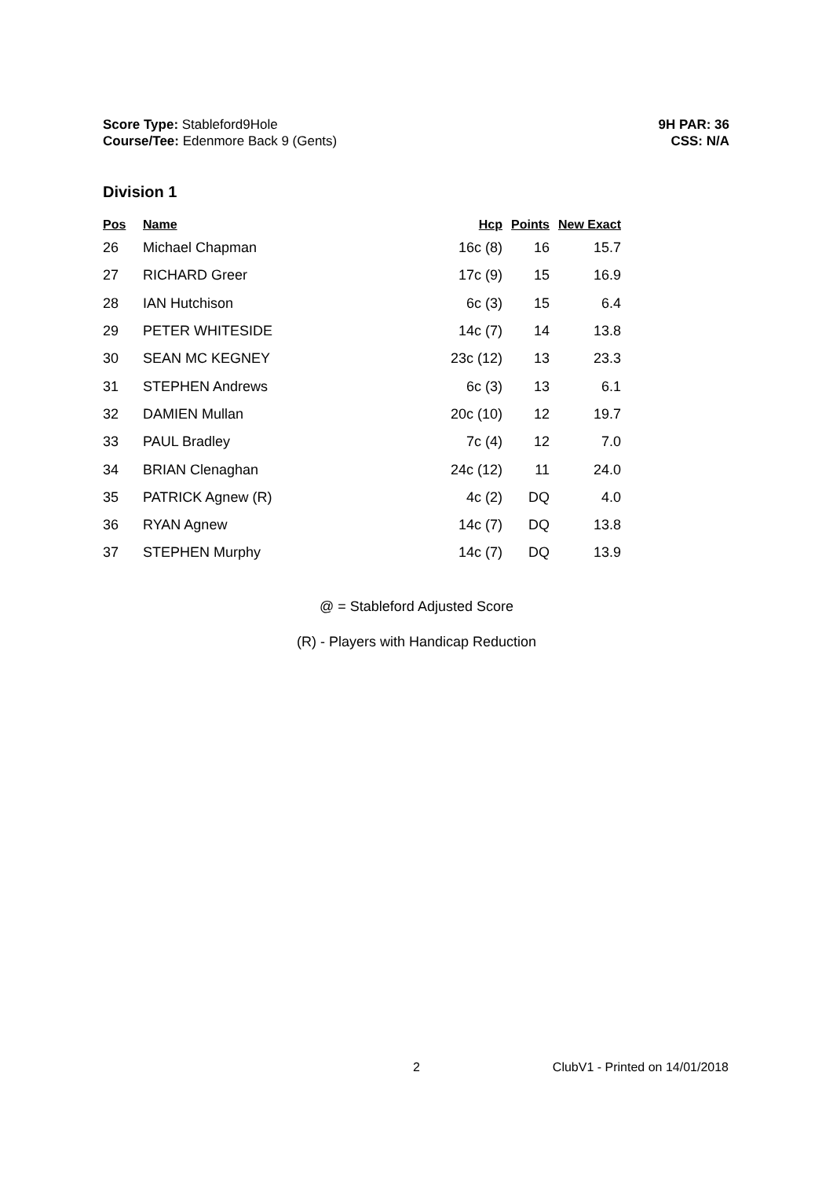Score Type: Stableford9Hole
Course/Tee: Edenmore Back 9 (Gents)
9H PAR: 36
CSS: N/A
Division 1
| Pos | Name | Hcp | Points | New Exact |
| --- | --- | --- | --- | --- |
| 26 | Michael Chapman | 16c (8) | 16 | 15.7 |
| 27 | RICHARD Greer | 17c (9) | 15 | 16.9 |
| 28 | IAN Hutchison | 6c (3) | 15 | 6.4 |
| 29 | PETER WHITESIDE | 14c (7) | 14 | 13.8 |
| 30 | SEAN MC KEGNEY | 23c (12) | 13 | 23.3 |
| 31 | STEPHEN Andrews | 6c (3) | 13 | 6.1 |
| 32 | DAMIEN Mullan | 20c (10) | 12 | 19.7 |
| 33 | PAUL Bradley | 7c (4) | 12 | 7.0 |
| 34 | BRIAN Clenaghan | 24c (12) | 11 | 24.0 |
| 35 | PATRICK Agnew (R) | 4c (2) | DQ | 4.0 |
| 36 | RYAN Agnew | 14c (7) | DQ | 13.8 |
| 37 | STEPHEN Murphy | 14c (7) | DQ | 13.9 |
@ = Stableford Adjusted Score
(R) - Players with Handicap Reduction
2 ClubV1 - Printed on 14/01/2018